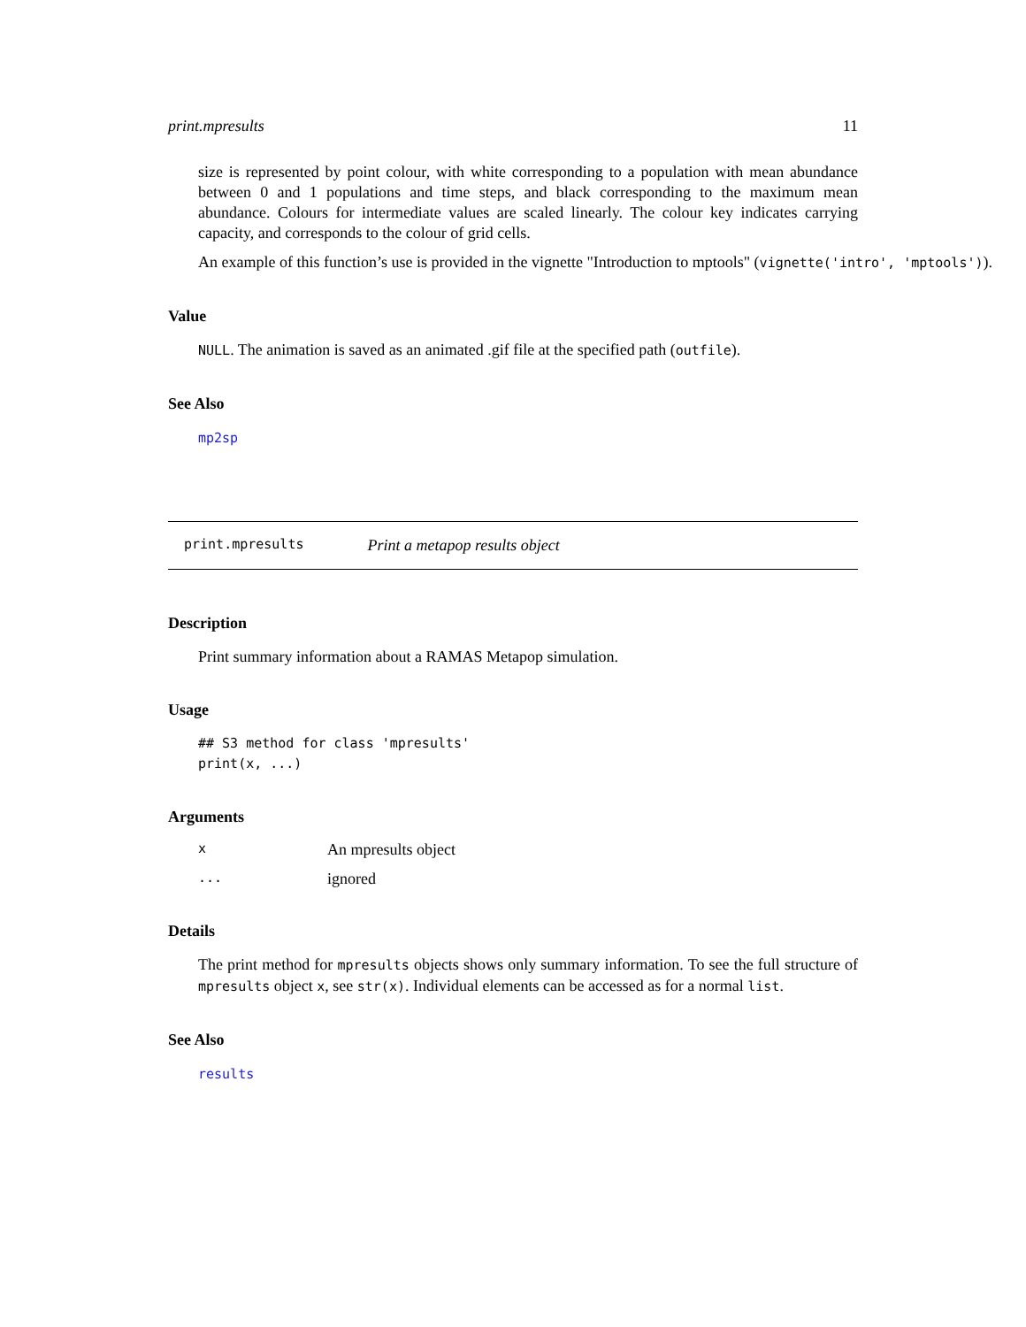print.mpresults 11
size is represented by point colour, with white corresponding to a population with mean abundance between 0 and 1 populations and time steps, and black corresponding to the maximum mean abundance. Colours for intermediate values are scaled linearly. The colour key indicates carrying capacity, and corresponds to the colour of grid cells.
An example of this function’s use is provided in the vignette "Introduction to mptools" (vignette('intro', 'mptools')).
Value
NULL. The animation is saved as an animated .gif file at the specified path (outfile).
See Also
mp2sp
print.mpresults Print a metapop results object
Description
Print summary information about a RAMAS Metapop simulation.
Usage
## S3 method for class 'mpresults'
print(x, ...)
Arguments
x An mpresults object
... ignored
Details
The print method for mpresults objects shows only summary information. To see the full structure of mpresults object x, see str(x). Individual elements can be accessed as for a normal list.
See Also
results